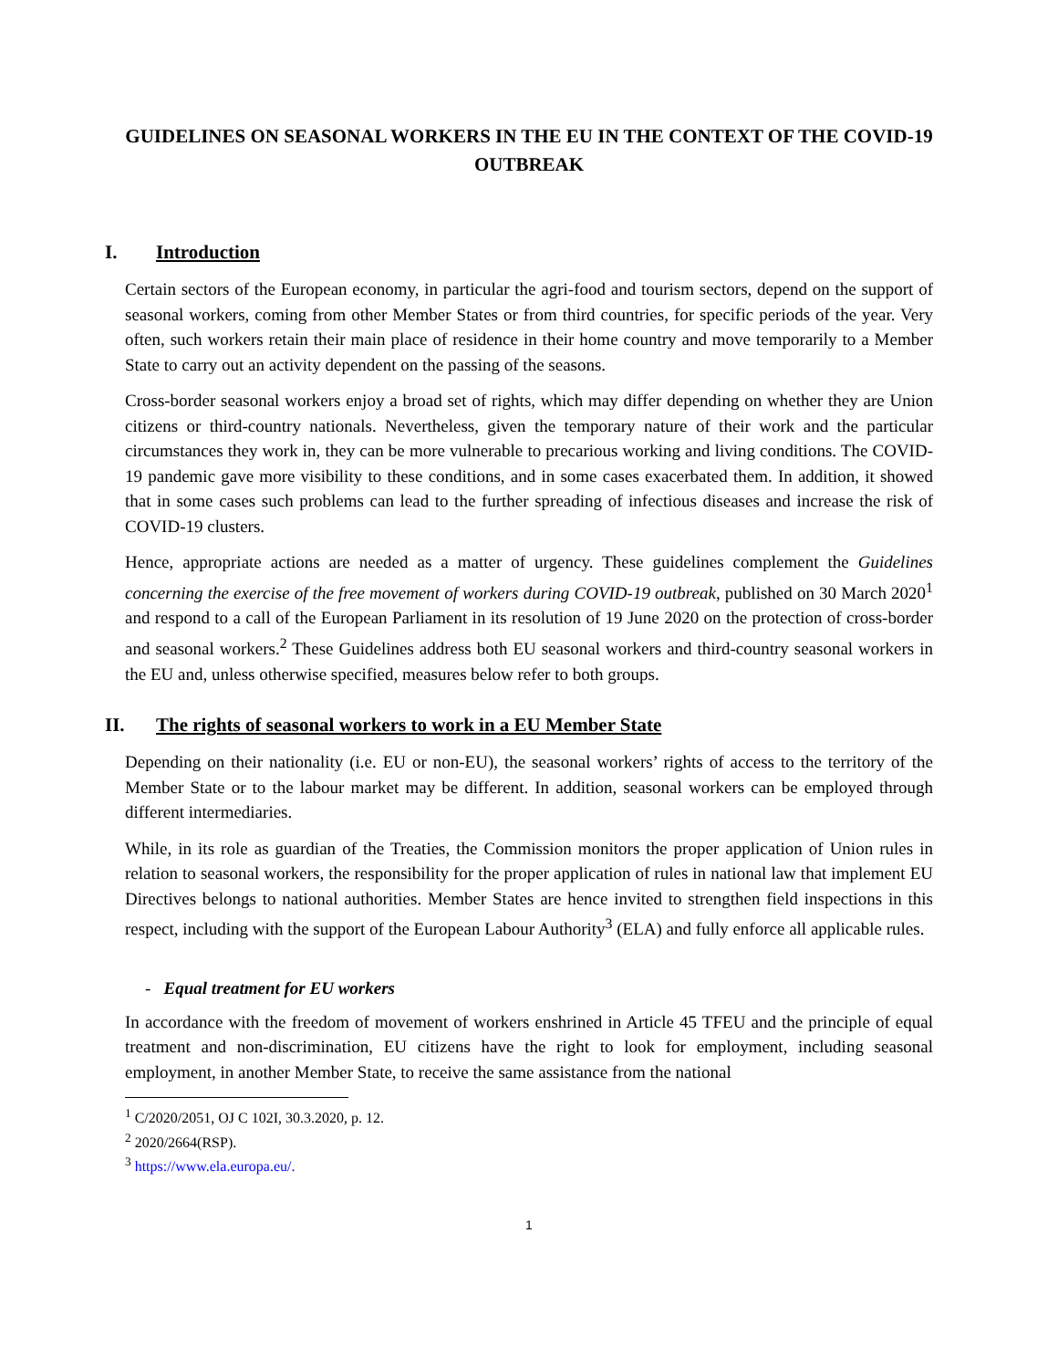GUIDELINES ON SEASONAL WORKERS IN THE EU IN THE CONTEXT OF THE COVID-19 OUTBREAK
I. Introduction
Certain sectors of the European economy, in particular the agri-food and tourism sectors, depend on the support of seasonal workers, coming from other Member States or from third countries, for specific periods of the year. Very often, such workers retain their main place of residence in their home country and move temporarily to a Member State to carry out an activity dependent on the passing of the seasons.
Cross-border seasonal workers enjoy a broad set of rights, which may differ depending on whether they are Union citizens or third-country nationals. Nevertheless, given the temporary nature of their work and the particular circumstances they work in, they can be more vulnerable to precarious working and living conditions. The COVID-19 pandemic gave more visibility to these conditions, and in some cases exacerbated them. In addition, it showed that in some cases such problems can lead to the further spreading of infectious diseases and increase the risk of COVID-19 clusters.
Hence, appropriate actions are needed as a matter of urgency. These guidelines complement the Guidelines concerning the exercise of the free movement of workers during COVID-19 outbreak, published on 30 March 2020<sup>1</sup> and respond to a call of the European Parliament in its resolution of 19 June 2020 on the protection of cross-border and seasonal workers.<sup>2</sup> These Guidelines address both EU seasonal workers and third-country seasonal workers in the EU and, unless otherwise specified, measures below refer to both groups.
II. The rights of seasonal workers to work in a EU Member State
Depending on their nationality (i.e. EU or non-EU), the seasonal workers’ rights of access to the territory of the Member State or to the labour market may be different. In addition, seasonal workers can be employed through different intermediaries.
While, in its role as guardian of the Treaties, the Commission monitors the proper application of Union rules in relation to seasonal workers, the responsibility for the proper application of rules in national law that implement EU Directives belongs to national authorities. Member States are hence invited to strengthen field inspections in this respect, including with the support of the European Labour Authority<sup>3</sup> (ELA) and fully enforce all applicable rules.
- Equal treatment for EU workers
In accordance with the freedom of movement of workers enshrined in Article 45 TFEU and the principle of equal treatment and non-discrimination, EU citizens have the right to look for employment, including seasonal employment, in another Member State, to receive the same assistance from the national
<sup>1</sup> C/2020/2051, OJ C 102I, 30.3.2020, p. 12.
<sup>2</sup> 2020/2664(RSP).
<sup>3</sup> https://www.ela.europa.eu/.
1